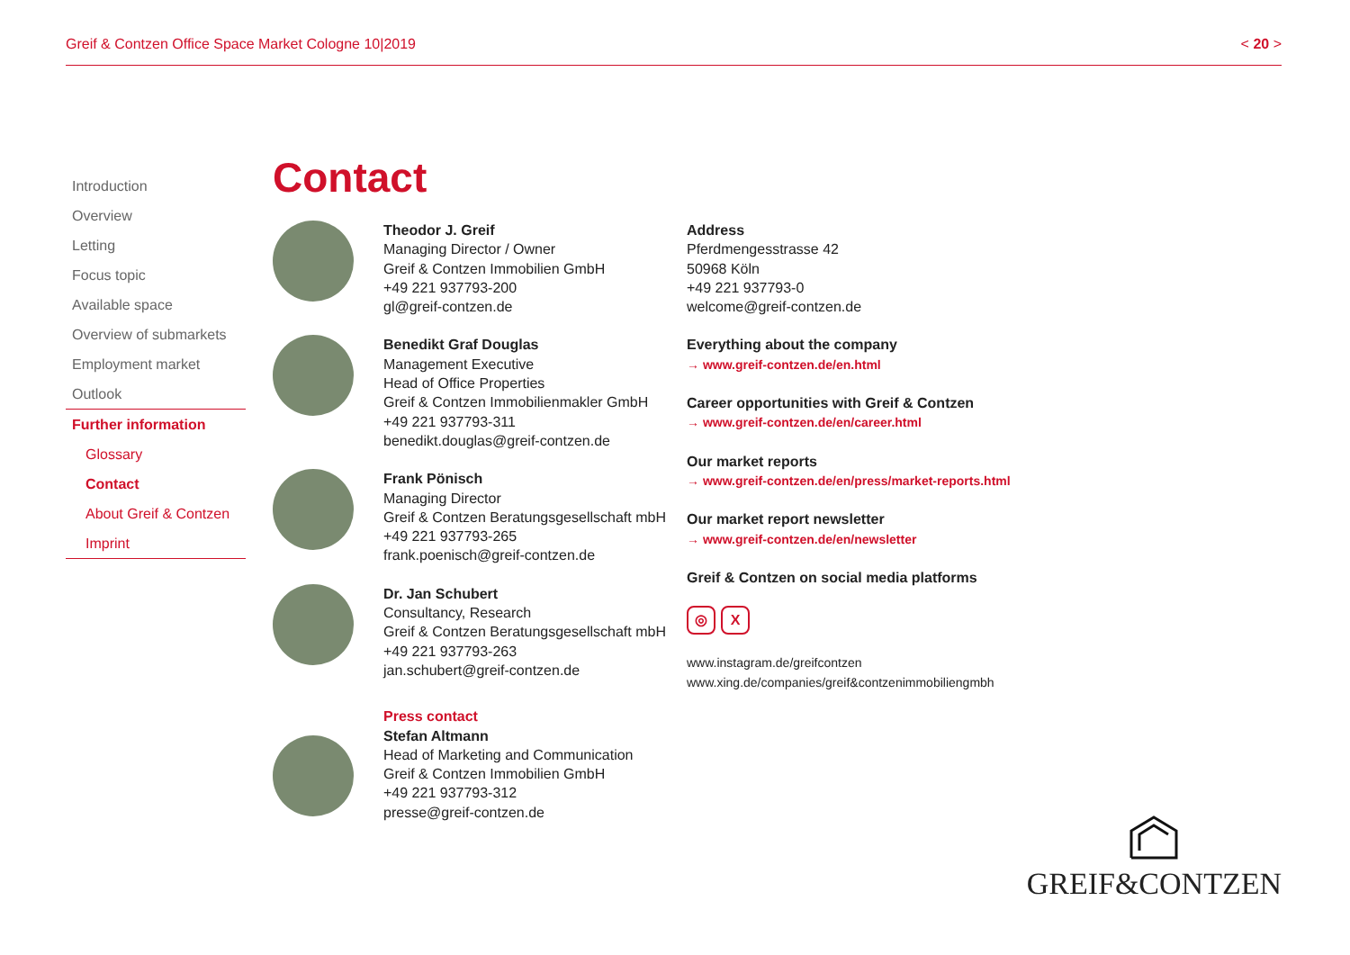Greif & Contzen Office Space Market Cologne 10|2019 < 20 >
Introduction
Overview
Letting
Focus topic
Available space
Overview of submarkets
Employment market
Outlook
Further information
Glossary
Contact
About Greif & Contzen
Imprint
Contact
Theodor J. Greif
Managing Director / Owner
Greif & Contzen Immobilien GmbH
+49 221 937793-200
gl@greif-contzen.de
Benedikt Graf Douglas
Management Executive
Head of Office Properties
Greif & Contzen Immobilienmakler GmbH
+49 221 937793-311
benedikt.douglas@greif-contzen.de
Frank Pönisch
Managing Director
Greif & Contzen Beratungsgesellschaft mbH
+49 221 937793-265
frank.poenisch@greif-contzen.de
Dr. Jan Schubert
Consultancy, Research
Greif & Contzen Beratungsgesellschaft mbH
+49 221 937793-263
jan.schubert@greif-contzen.de
Press contact
Stefan Altmann
Head of Marketing and Communication
Greif & Contzen Immobilien GmbH
+49 221 937793-312
presse@greif-contzen.de
Address
Pferdmengesstrasse 42
50968 Köln
+49 221 937793-0
welcome@greif-contzen.de
Everything about the company
→ www.greif-contzen.de/en.html
Career opportunities with Greif & Contzen
→ www.greif-contzen.de/en/career.html
Our market reports
→ www.greif-contzen.de/en/press/market-reports.html
Our market report newsletter
→ www.greif-contzen.de/en/newsletter
Greif & Contzen on social media platforms
◎ X
www.instagram.de/greifcontzen
www.xing.de/companies/greif&contzenimmobiliengmbh
GREIF&CONTZEN